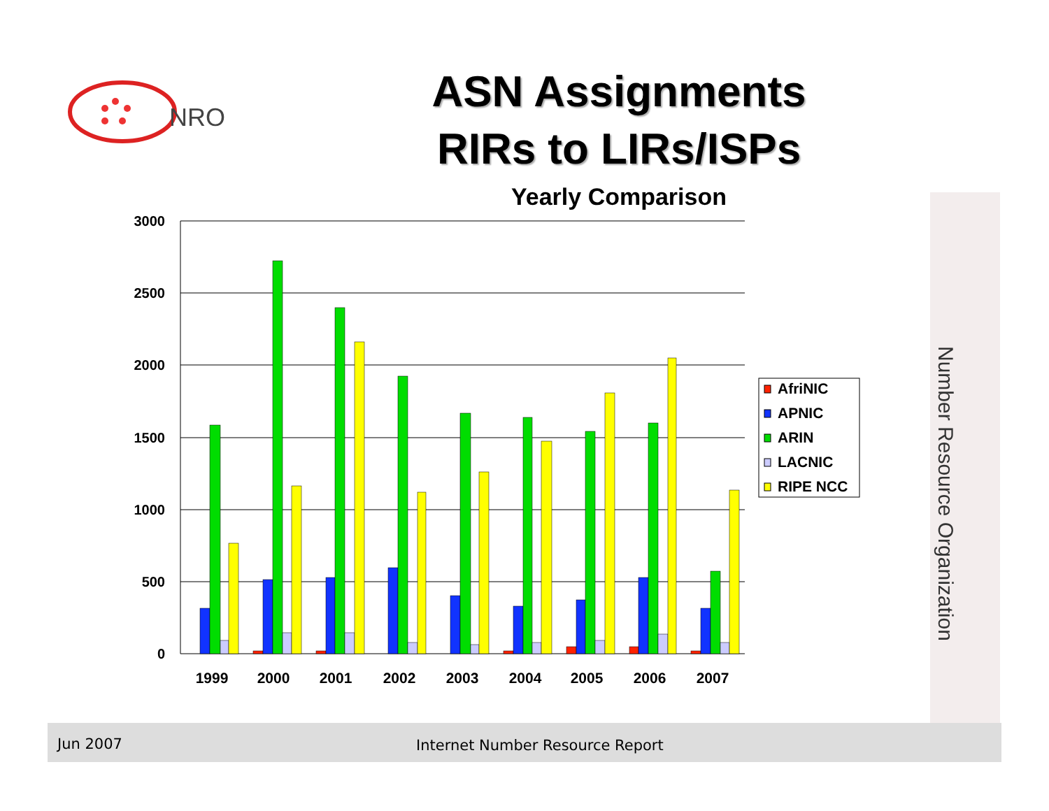NRO
ASN Assignments
RIRs to LIRs/ISPs
Yearly Comparison
3000
2500
2000
1500
1000
500
0
1999
2000
2001
2002
2003
2004
2005
2006
2007
AfriNIC
APNIC
ARIN
LACNIC
RIPE NCC
Number Resource Organization
Jun 2007 Internet Number Resource Report